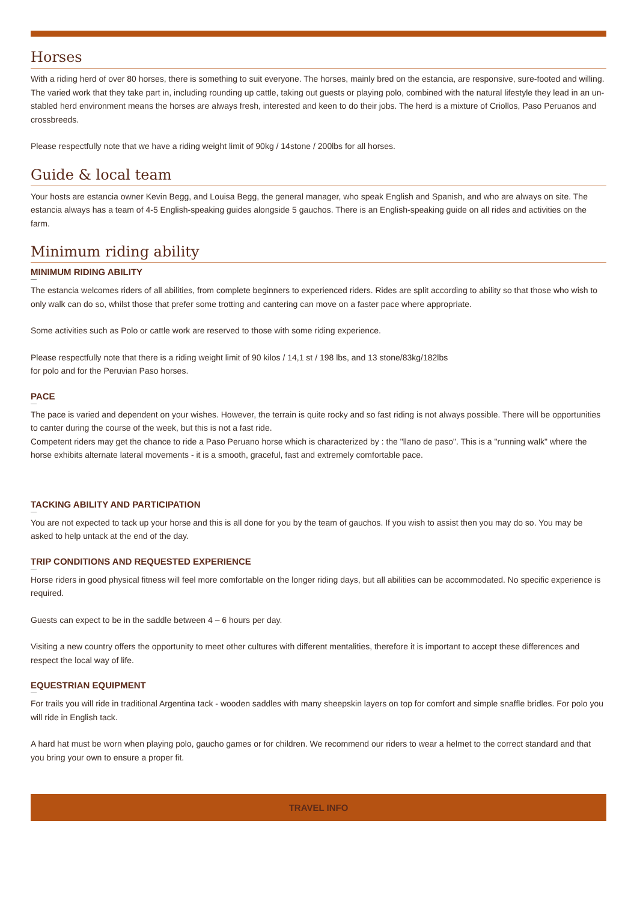Horses
With a riding herd of over 80 horses, there is something to suit everyone. The horses, mainly bred on the estancia, are responsive, sure-footed and willing. The varied work that they take part in, including rounding up cattle, taking out guests or playing polo, combined with the natural lifestyle they lead in an un-stabled herd environment means the horses are always fresh, interested and keen to do their jobs. The herd is a mixture of Criollos, Paso Peruanos and crossbreeds.
Please respectfully note that we have a riding weight limit of 90kg / 14stone / 200lbs for all horses.
Guide & local team
Your hosts are estancia owner Kevin Begg, and Louisa Begg, the general manager, who speak English and Spanish, and who are always on site. The estancia always has a team of 4-5 English-speaking guides alongside 5 gauchos. There is an English-speaking guide on all rides and activities on the farm.
Minimum riding ability
MINIMUM RIDING ABILITY
The estancia welcomes riders of all abilities, from complete beginners to experienced riders. Rides are split according to ability so that those who wish to only walk can do so, whilst those that prefer some trotting and cantering can move on a faster pace where appropriate.
Some activities such as Polo or cattle work are reserved to those with some riding experience.
Please respectfully note that there is a riding weight limit of 90 kilos / 14,1 st / 198 lbs, and 13 stone/83kg/182lbs
for polo and for the Peruvian Paso horses.
PACE
The pace is varied and dependent on your wishes. However, the terrain is quite rocky and so fast riding is not always possible. There will be opportunities to canter during the course of the week, but this is not a fast ride.
Competent riders may get the chance to ride a Paso Peruano horse which is characterized by : the "llano de paso". This is a "running walk" where the horse exhibits alternate lateral movements - it is a smooth, graceful, fast and extremely comfortable pace.
TACKING ABILITY AND PARTICIPATION
You are not expected to tack up your horse and this is all done for you by the team of gauchos. If you wish to assist then you may do so. You may be asked to help untack at the end of the day.
TRIP CONDITIONS AND REQUESTED EXPERIENCE
Horse riders in good physical fitness will feel more comfortable on the longer riding days, but all abilities can be accommodated. No specific experience is required.
Guests can expect to be in the saddle between 4 – 6 hours per day.
Visiting a new country offers the opportunity to meet other cultures with different mentalities, therefore it is important to accept these differences and respect the local way of life.
EQUESTRIAN EQUIPMENT
For trails you will ride in traditional Argentina tack - wooden saddles with many sheepskin layers on top for comfort and simple snaffle bridles. For polo you will ride in English tack.
A hard hat must be worn when playing polo, gaucho games or for children. We recommend our riders to wear a helmet to the correct standard and that you bring your own to ensure a proper fit.
TRAVEL INFO